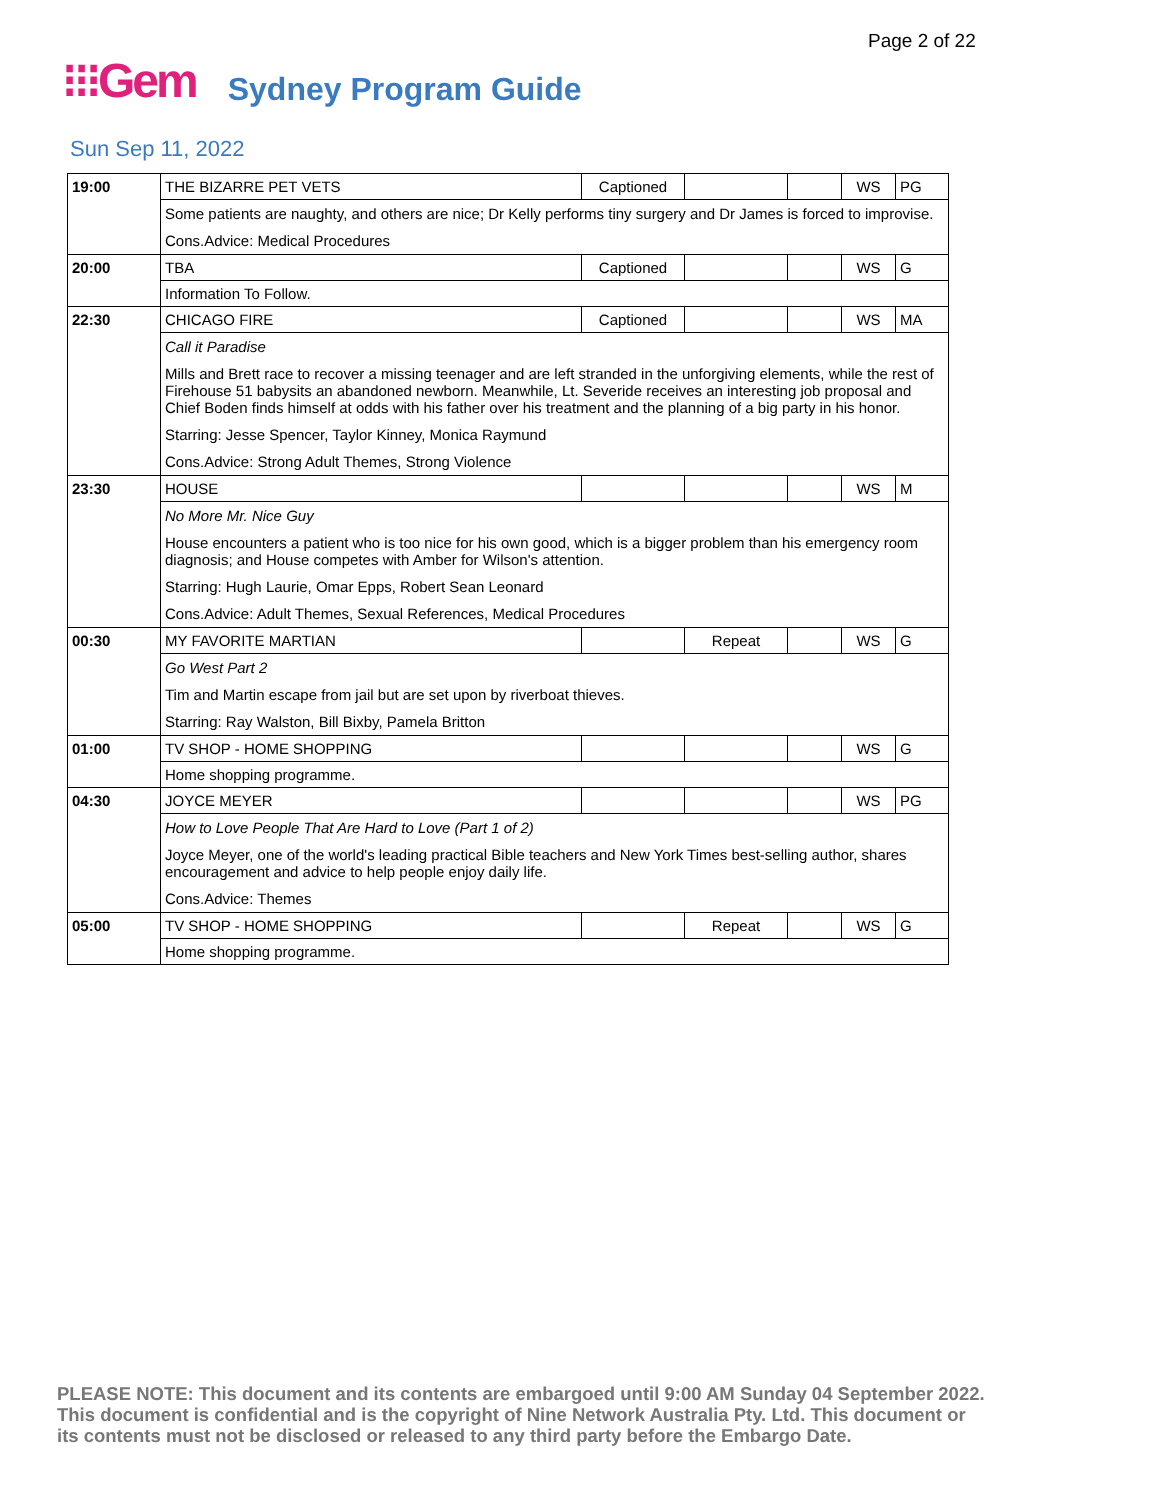Page 2 of 22
⁝⁝⁝Gem Sydney Program Guide
Sun Sep 11, 2022
| 19:00 | THE BIZARRE PET VETS | Captioned | | | WS | PG |
| | Some patients are naughty, and others are nice; Dr Kelly performs tiny surgery and Dr James is forced to improvise. | | | | | |
| | Cons.Advice: Medical Procedures | | | | | |
| 20:00 | TBA | Captioned | | | WS | G |
| | Information To Follow. | | | | | |
| 22:30 | CHICAGO FIRE | Captioned | | | WS | MA |
| | Call it Paradise | | | | | |
| | Mills and Brett race to recover a missing teenager and are left stranded in the unforgiving elements, while the rest of Firehouse 51 babysits an abandoned newborn. Meanwhile, Lt. Severide receives an interesting job proposal and Chief Boden finds himself at odds with his father over his treatment and the planning of a big party in his honor. | | | | | |
| | Starring: Jesse Spencer, Taylor Kinney, Monica Raymund | | | | | |
| | Cons.Advice: Strong Adult Themes, Strong Violence | | | | | |
| 23:30 | HOUSE | | | | WS | M |
| | No More Mr. Nice Guy | | | | | |
| | House encounters a patient who is too nice for his own good, which is a bigger problem than his emergency room diagnosis; and House competes with Amber for Wilson's attention. | | | | | |
| | Starring: Hugh Laurie, Omar Epps, Robert Sean Leonard | | | | | |
| | Cons.Advice: Adult Themes, Sexual References, Medical Procedures | | | | | |
| 00:30 | MY FAVORITE MARTIAN | | Repeat | | WS | G |
| | Go West Part 2 | | | | | |
| | Tim and Martin escape from jail but are set upon by riverboat thieves. | | | | | |
| | Starring: Ray Walston, Bill Bixby, Pamela Britton | | | | | |
| 01:00 | TV SHOP - HOME SHOPPING | | | | WS | G |
| | Home shopping programme. | | | | | |
| 04:30 | JOYCE MEYER | | | | WS | PG |
| | How to Love People That Are Hard to Love (Part 1 of 2) | | | | | |
| | Joyce Meyer, one of the world's leading practical Bible teachers and New York Times best-selling author, shares encouragement and advice to help people enjoy daily life. | | | | | |
| | Cons.Advice: Themes | | | | | |
| 05:00 | TV SHOP - HOME SHOPPING | | Repeat | | WS | G |
| | Home shopping programme. | | | | | |
PLEASE NOTE: This document and its contents are embargoed until 9:00 AM Sunday 04 September 2022.
This document is confidential and is the copyright of Nine Network Australia Pty. Ltd. This document or
its contents must not be disclosed or released to any third party before the Embargo Date.